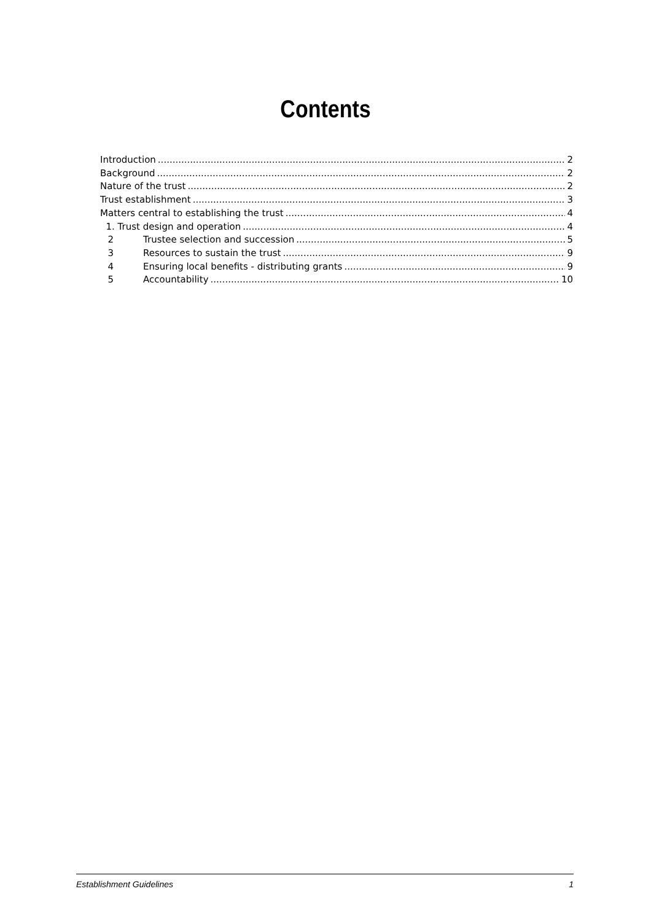Contents
Introduction 2
Background 2
Nature of the trust 2
Trust establishment 3
Matters central to establishing the trust 4
1. Trust design and operation 4
2 Trustee selection and succession 5
3 Resources to sustain the trust 9
4 Ensuring local benefits - distributing grants 9
5 Accountability 10
Establishment Guidelines 1